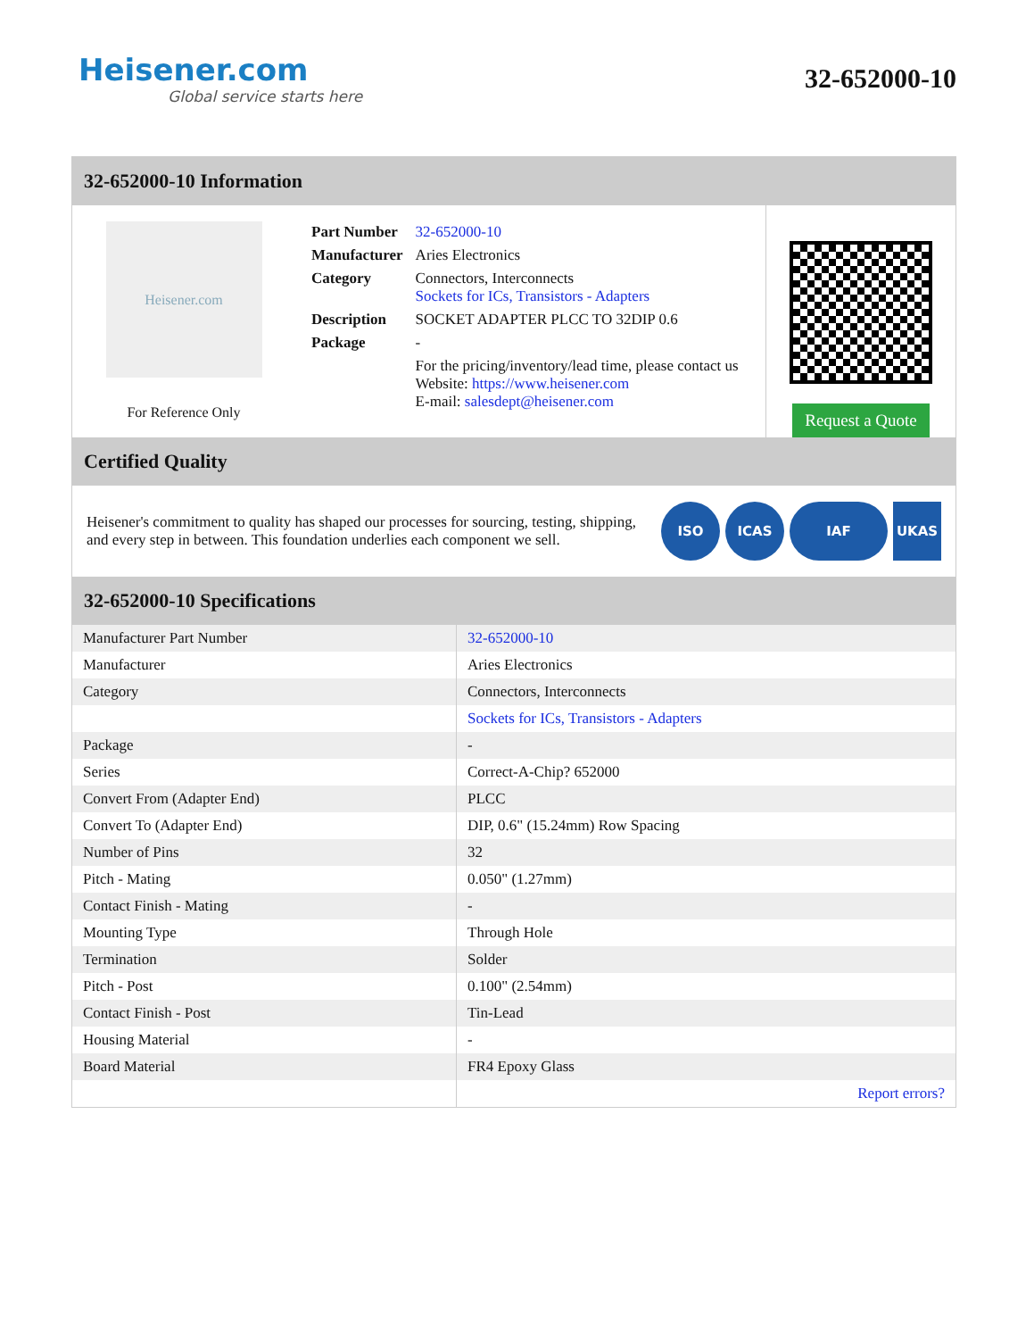Heisener.com
Global service starts here
32-652000-10
32-652000-10 Information
Heisener.com
For Reference Only
| Part Number | 32-652000-10 |
| Manufacturer | Aries Electronics |
| Category | Connectors, Interconnects Sockets for ICs, Transistors - Adapters |
| Description | SOCKET ADAPTER PLCC TO 32DIP 0.6 |
| Package | - |
| | For the pricing/inventory/lead time, please contact us Website: https://www.heisener.com E-mail: salesdept@heisener.com |
Request a Quote
Certified Quality
Heisener's commitment to quality has shaped our processes for sourcing, testing, shipping, and every step in between. This foundation underlies each component we sell.
ISO ICAS IAF UKAS
32-652000-10 Specifications
| Manufacturer Part Number | 32-652000-10 |
| Manufacturer | Aries Electronics |
| Category | Connectors, Interconnects |
| | Sockets for ICs, Transistors - Adapters |
| Package | - |
| Series | Correct-A-Chip? 652000 |
| Convert From (Adapter End) | PLCC |
| Convert To (Adapter End) | DIP, 0.6" (15.24mm) Row Spacing |
| Number of Pins | 32 |
| Pitch - Mating | 0.050" (1.27mm) |
| Contact Finish - Mating | - |
| Mounting Type | Through Hole |
| Termination | Solder |
| Pitch - Post | 0.100" (2.54mm) |
| Contact Finish - Post | Tin-Lead |
| Housing Material | - |
| Board Material | FR4 Epoxy Glass |
| | Report errors? |